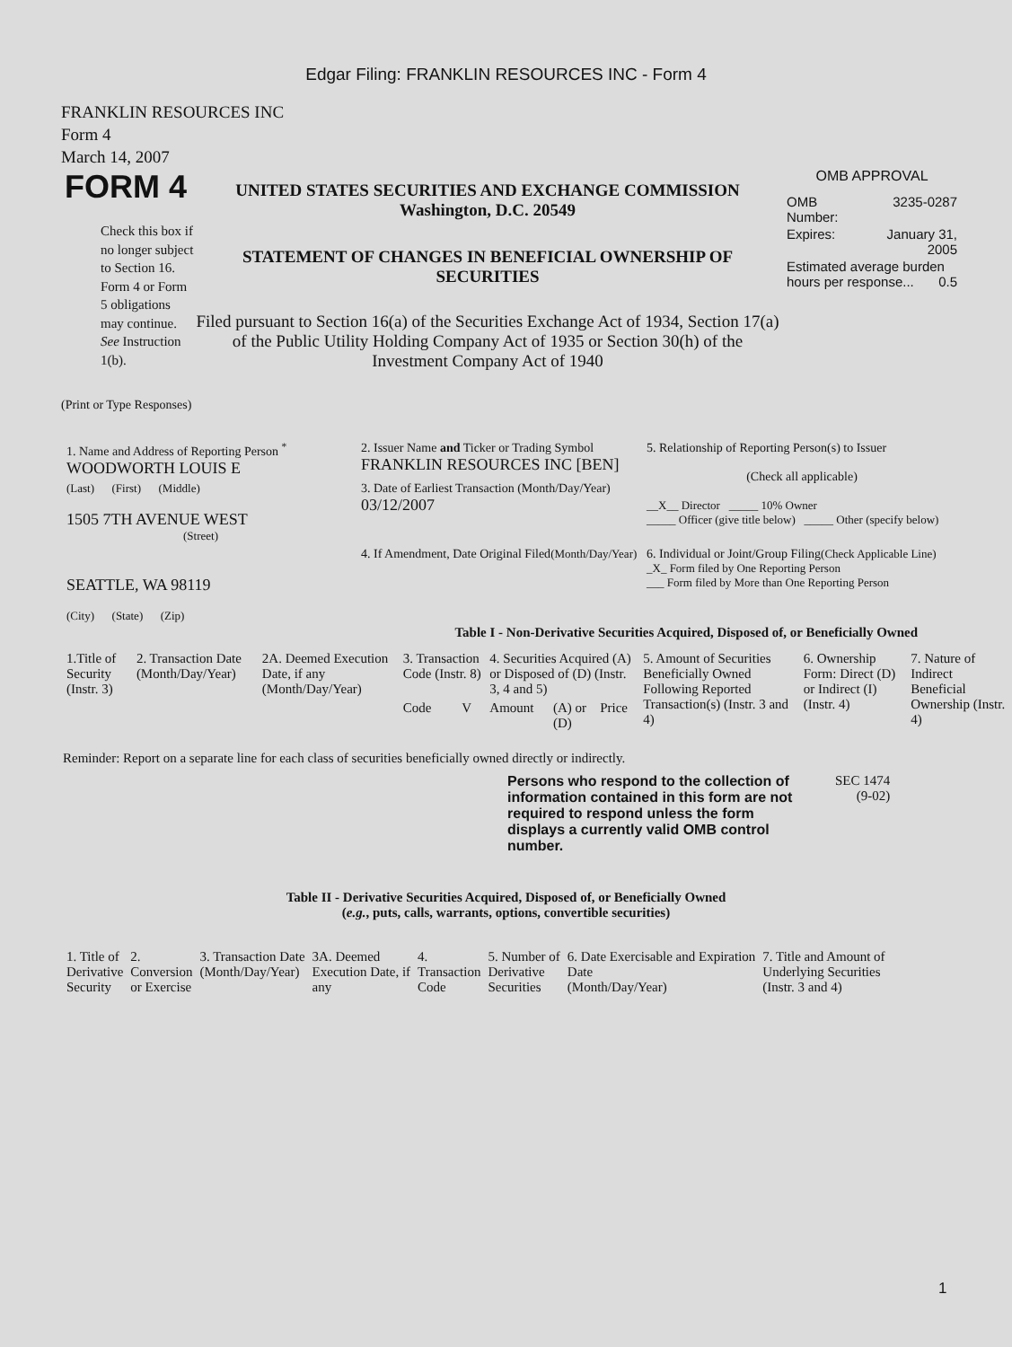Edgar Filing: FRANKLIN RESOURCES INC - Form 4
FRANKLIN RESOURCES INC
Form 4
March 14, 2007
FORM 4
Check this box if no longer subject to Section 16. Form 4 or Form 5 obligations may continue. See Instruction 1(b).
UNITED STATES SECURITIES AND EXCHANGE COMMISSION
Washington, D.C. 20549
STATEMENT OF CHANGES IN BENEFICIAL OWNERSHIP OF SECURITIES
Filed pursuant to Section 16(a) of the Securities Exchange Act of 1934, Section 17(a) of the Public Utility Holding Company Act of 1935 or Section 30(h) of the Investment Company Act of 1940
OMB APPROVAL
| OMB Number: | 3235-0287 |
| Expires: | January 31, 2005 |
| Estimated average burden hours per response... 0.5 | |
(Print or Type Responses)
| 1. Name and Address of Reporting Person <sup>*</sup> WOODWORTH LOUIS E | 2. Issuer Name and Ticker or Trading Symbol FRANKLIN RESOURCES INC [BEN] | 5. Relationship of Reporting Person(s) to Issuer (Check all applicable) __X__ Director _____ 10% Owner _____ Officer (give title below) _____ Other (specify below) |
| (Last) (First) (Middle) 1505 7TH AVENUE WEST (Street) | 3. Date of Earliest Transaction (Month/Day/Year) 03/12/2007 | |
| SEATTLE, WA 98119 (City) (State) (Zip) | 4. If Amendment, Date Original Filed (Month/Day/Year) | 6. Individual or Joint/Group Filing (Check Applicable Line) _X_ Form filed by One Reporting Person ___ Form filed by More than One Reporting Person |
Table I - Non-Derivative Securities Acquired, Disposed of, or Beneficially Owned
| 1.Title of Security (Instr. 3) | 2. Transaction Date (Month/Day/Year) | 2A. Deemed Execution Date, if any (Month/Day/Year) | 3. Transaction Code (Instr. 8) | | 4. Securities Acquired (A) or Disposed of (D) (Instr. 3, 4 and 5) | | | 5. Amount of Securities Beneficially Owned Following Reported Transaction(s) (Instr. 3 and 4) | 6. Ownership Form: Direct (D) or Indirect (I) (Instr. 4) | 7. Nature of Indirect Beneficial Ownership (Instr. 4) |
| --- | --- | --- | --- | --- | --- | --- | --- | --- | --- | --- |
| | | | Code | V | Amount | (A) or (D) | Price | | | |
Reminder: Report on a separate line for each class of securities beneficially owned directly or indirectly.
Persons who respond to the collection of information contained in this form are not required to respond unless the form displays a currently valid OMB control number.
SEC 1474
(9-02)
Table II - Derivative Securities Acquired, Disposed of, or Beneficially Owned
(e.g., puts, calls, warrants, options, convertible securities)
| 1. Title of Derivative Security | 2. Conversion or Exercise | 3. Transaction Date (Month/Day/Year) | 3A. Deemed Execution Date, if any | 4. Transaction Code | 5. Number of Derivative Securities | 6. Date Exercisable and Expiration Date (Month/Day/Year) | 7. Title and Amount of Underlying Securities (Instr. 3 and 4) |
| --- | --- | --- | --- | --- | --- | --- | --- |
1